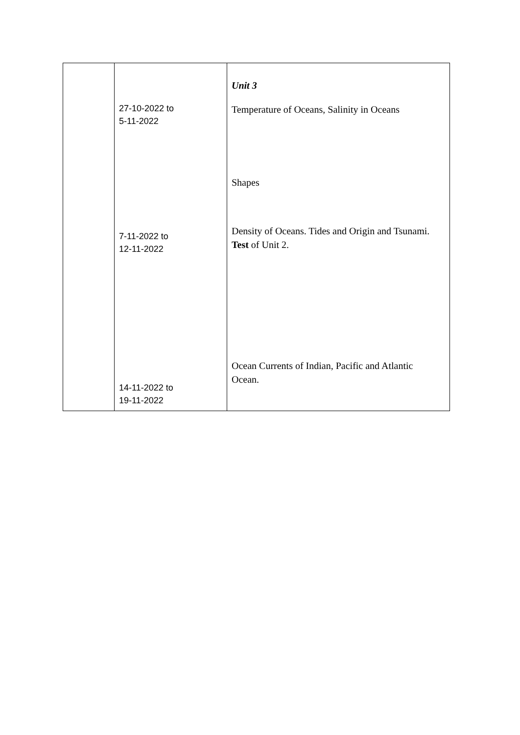| | 27-10-2022 to 5-11-2022 7-11-2022 to 12-11-2022 14-11-2022 to 19-11-2022 | Unit 3 Temperature of Oceans, Salinity in Oceans Shapes Density of Oceans. Tides and Origin and Tsunami. Test of Unit 2. Ocean Currents of Indian, Pacific and Atlantic Ocean. |